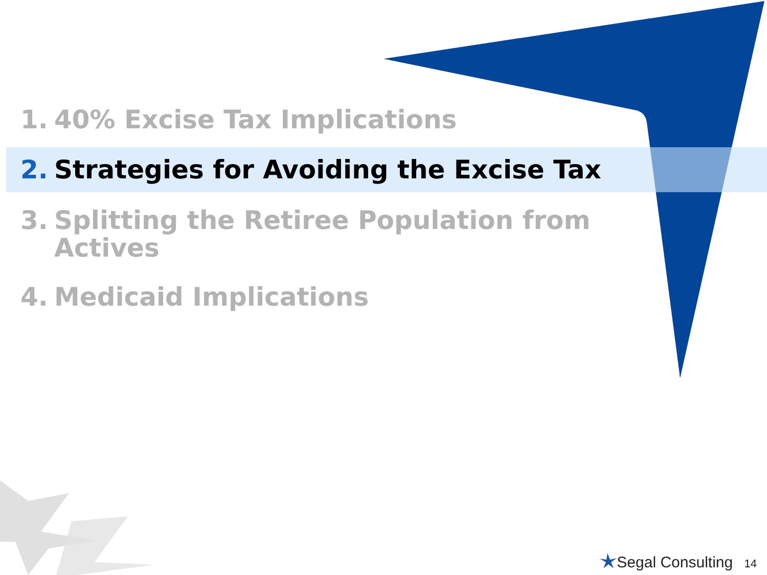1. 40% Excise Tax Implications
2. Strategies for Avoiding the Excise Tax
3. Splitting the Retiree Population from
Actives
4. Medicaid Implications
Segal Consulting 14